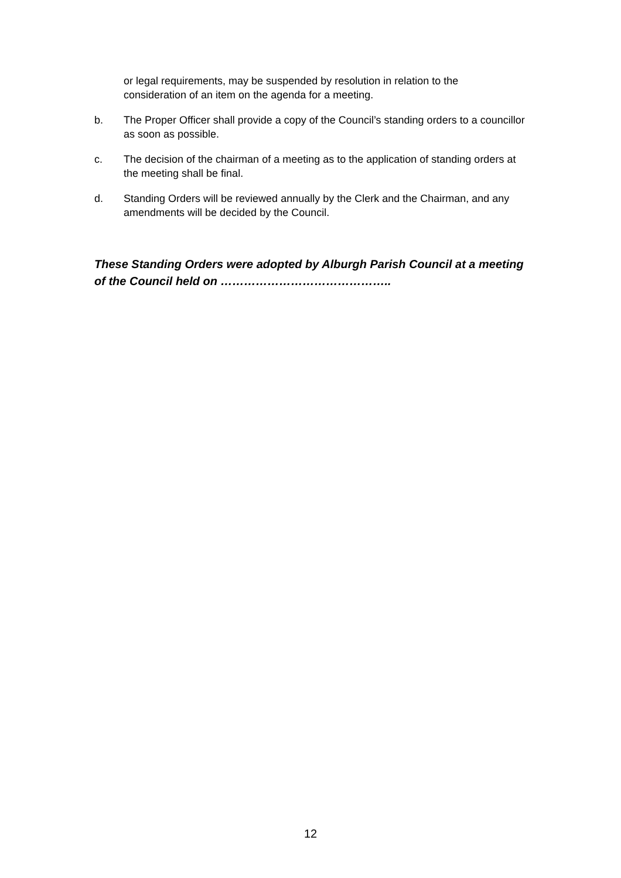or legal requirements, may be suspended by resolution in relation to the consideration of an item on the agenda for a meeting.
b. The Proper Officer shall provide a copy of the Council’s standing orders to a councillor as soon as possible.
c. The decision of the chairman of a meeting as to the application of standing orders at the meeting shall be final.
d. Standing Orders will be reviewed annually by the Clerk and the Chairman, and any amendments will be decided by the Council.
These Standing Orders were adopted by Alburgh Parish Council at a meeting of the Council held on ……………………………………..
12